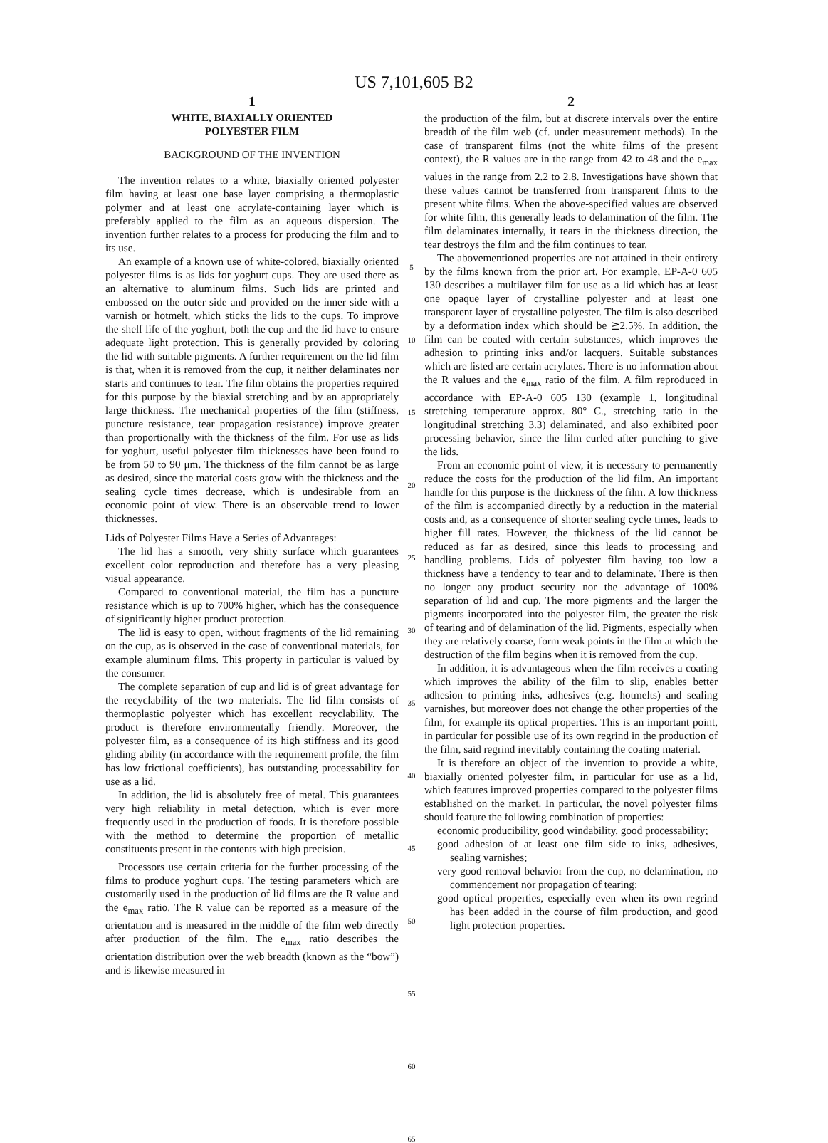US 7,101,605 B2
1
WHITE, BIAXIALLY ORIENTED
POLYESTER FILM
BACKGROUND OF THE INVENTION
The invention relates to a white, biaxially oriented polyester film having at least one base layer comprising a thermoplastic polymer and at least one acrylate-containing layer which is preferably applied to the film as an aqueous dispersion. The invention further relates to a process for producing the film and to its use.
An example of a known use of white-colored, biaxially oriented polyester films is as lids for yoghurt cups. They are used there as an alternative to aluminum films. Such lids are printed and embossed on the outer side and provided on the inner side with a varnish or hotmelt, which sticks the lids to the cups. To improve the shelf life of the yoghurt, both the cup and the lid have to ensure adequate light protection. This is generally provided by coloring the lid with suitable pigments. A further requirement on the lid film is that, when it is removed from the cup, it neither delaminates nor starts and continues to tear. The film obtains the properties required for this purpose by the biaxial stretching and by an appropriately large thickness. The mechanical properties of the film (stiffness, puncture resistance, tear propagation resistance) improve greater than proportionally with the thickness of the film. For use as lids for yoghurt, useful polyester film thicknesses have been found to be from 50 to 90 μm. The thickness of the film cannot be as large as desired, since the material costs grow with the thickness and the sealing cycle times decrease, which is undesirable from an economic point of view. There is an observable trend to lower thicknesses.
Lids of Polyester Films Have a Series of Advantages:
The lid has a smooth, very shiny surface which guarantees excellent color reproduction and therefore has a very pleasing visual appearance.
Compared to conventional material, the film has a puncture resistance which is up to 700% higher, which has the consequence of significantly higher product protection.
The lid is easy to open, without fragments of the lid remaining on the cup, as is observed in the case of conventional materials, for example aluminum films. This property in particular is valued by the consumer.
The complete separation of cup and lid is of great advantage for the recyclability of the two materials. The lid film consists of thermoplastic polyester which has excellent recyclability. The product is therefore environmentally friendly. Moreover, the polyester film, as a consequence of its high stiffness and its good gliding ability (in accordance with the requirement profile, the film has low frictional coefficients), has outstanding processability for use as a lid.
In addition, the lid is absolutely free of metal. This guarantees very high reliability in metal detection, which is ever more frequently used in the production of foods. It is therefore possible with the method to determine the proportion of metallic constituents present in the contents with high precision.
Processors use certain criteria for the further processing of the films to produce yoghurt cups. The testing parameters which are customarily used in the production of lid films are the R value and the e<sub>max</sub> ratio. The R value can be reported as a measure of the orientation and is measured in the middle of the film web directly after production of the film. The e<sub>max</sub> ratio describes the orientation distribution over the web breadth (known as the “bow”) and is likewise measured in
5
10
15
20
25
30
35
40
45
50
55
60
65
2
the production of the film, but at discrete intervals over the entire breadth of the film web (cf. under measurement methods). In the case of transparent films (not the white films of the present context), the R values are in the range from 42 to 48 and the e<sub>max</sub> values in the range from 2.2 to 2.8. Investigations have shown that these values cannot be transferred from transparent films to the present white films. When the above-specified values are observed for white film, this generally leads to delamination of the film. The film delaminates internally, it tears in the thickness direction, the tear destroys the film and the film continues to tear.
The abovementioned properties are not attained in their entirety by the films known from the prior art. For example, EP-A-0 605 130 describes a multilayer film for use as a lid which has at least one opaque layer of crystalline polyester and at least one transparent layer of crystalline polyester. The film is also described by a deformation index which should be ≧2.5%. In addition, the film can be coated with certain substances, which improves the adhesion to printing inks and/or lacquers. Suitable substances which are listed are certain acrylates. There is no information about the R values and the e<sub>max</sub> ratio of the film. A film reproduced in accordance with EP-A-0 605 130 (example 1, longitudinal stretching temperature approx. 80° C., stretching ratio in the longitudinal stretching 3.3) delaminated, and also exhibited poor processing behavior, since the film curled after punching to give the lids.
From an economic point of view, it is necessary to permanently reduce the costs for the production of the lid film. An important handle for this purpose is the thickness of the film. A low thickness of the film is accompanied directly by a reduction in the material costs and, as a consequence of shorter sealing cycle times, leads to higher fill rates. However, the thickness of the lid cannot be reduced as far as desired, since this leads to processing and handling problems. Lids of polyester film having too low a thickness have a tendency to tear and to delaminate. There is then no longer any product security nor the advantage of 100% separation of lid and cup. The more pigments and the larger the pigments incorporated into the polyester film, the greater the risk of tearing and of delamination of the lid. Pigments, especially when they are relatively coarse, form weak points in the film at which the destruction of the film begins when it is removed from the cup.
In addition, it is advantageous when the film receives a coating which improves the ability of the film to slip, enables better adhesion to printing inks, adhesives (e.g. hotmelts) and sealing varnishes, but moreover does not change the other properties of the film, for example its optical properties. This is an important point, in particular for possible use of its own regrind in the production of the film, said regrind inevitably containing the coating material.
It is therefore an object of the invention to provide a white, biaxially oriented polyester film, in particular for use as a lid, which features improved properties compared to the polyester films established on the market. In particular, the novel polyester films should feature the following combination of properties:
economic producibility, good windability, good processability;
good adhesion of at least one film side to inks, adhesives, sealing varnishes;
very good removal behavior from the cup, no delamination, no commencement nor propagation of tearing;
good optical properties, especially even when its own regrind has been added in the course of film production, and good light protection properties.